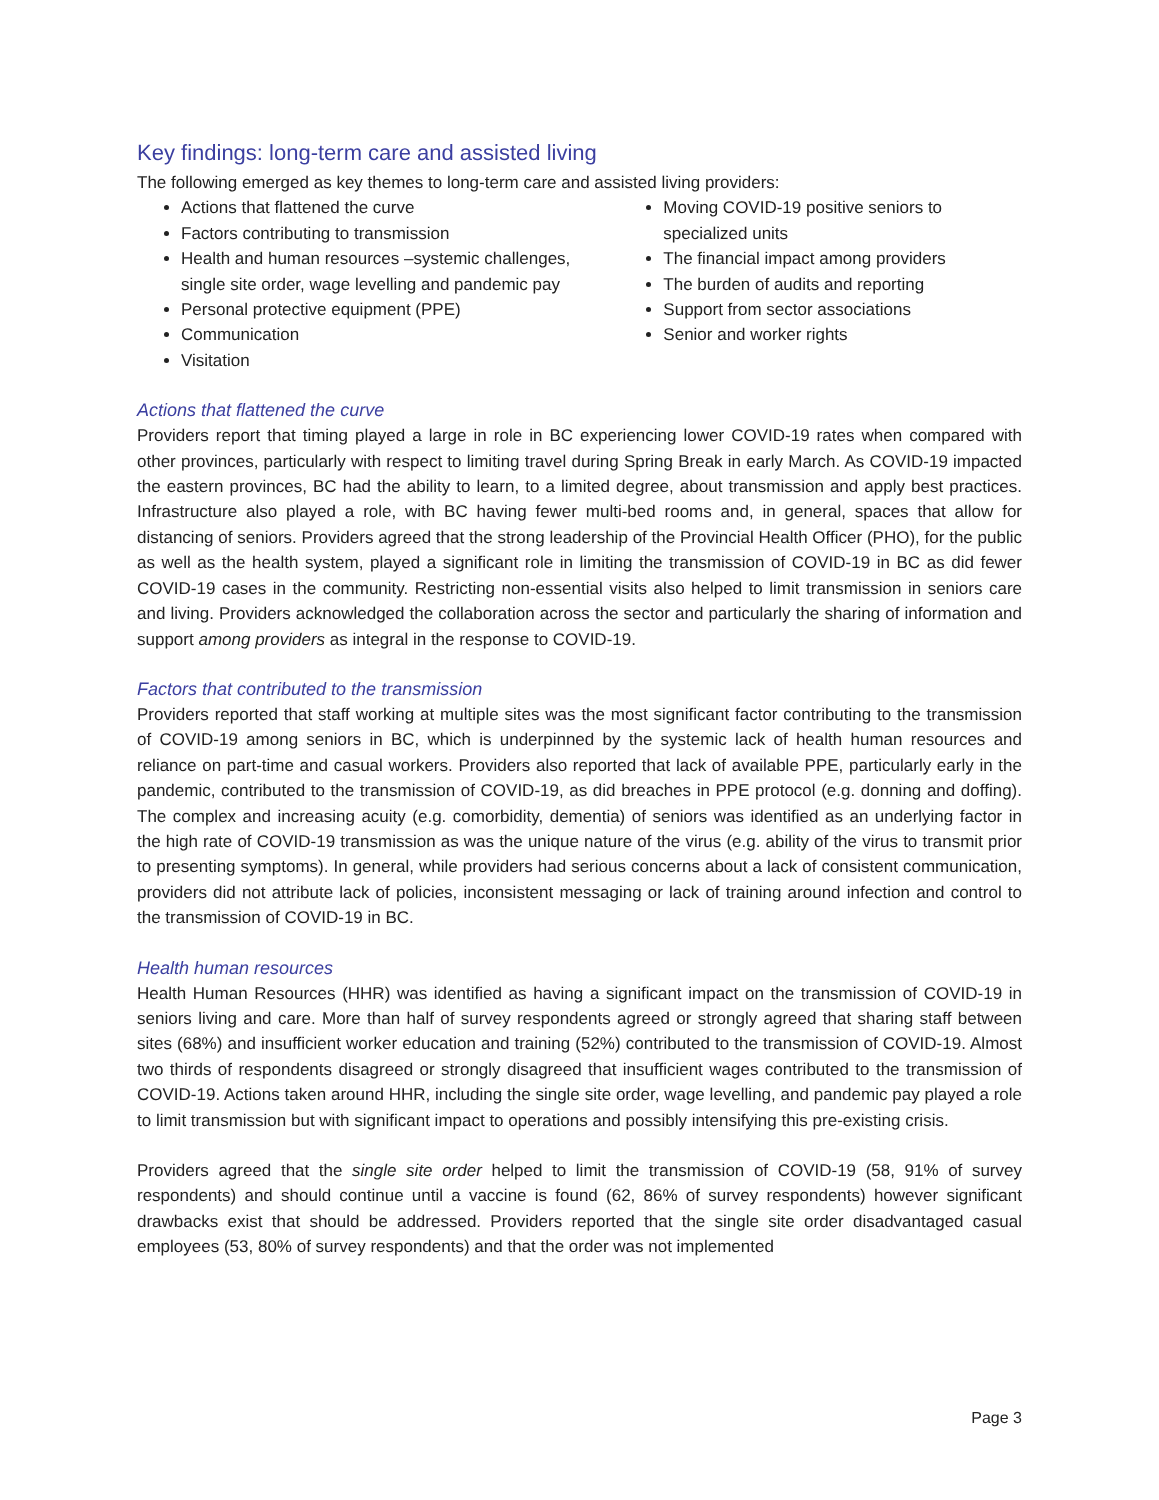Key findings: long-term care and assisted living
The following emerged as key themes to long-term care and assisted living providers:
Actions that flattened the curve
Factors contributing to transmission
Health and human resources –systemic challenges, single site order, wage levelling and pandemic pay
Personal protective equipment (PPE)
Communication
Visitation
Moving COVID-19 positive seniors to specialized units
The financial impact among providers
The burden of audits and reporting
Support from sector associations
Senior and worker rights
Actions that flattened the curve
Providers report that timing played a large in role in BC experiencing lower COVID-19 rates when compared with other provinces, particularly with respect to limiting travel during Spring Break in early March. As COVID-19 impacted the eastern provinces, BC had the ability to learn, to a limited degree, about transmission and apply best practices. Infrastructure also played a role, with BC having fewer multi-bed rooms and, in general, spaces that allow for distancing of seniors. Providers agreed that the strong leadership of the Provincial Health Officer (PHO), for the public as well as the health system, played a significant role in limiting the transmission of COVID-19 in BC as did fewer COVID-19 cases in the community. Restricting non-essential visits also helped to limit transmission in seniors care and living. Providers acknowledged the collaboration across the sector and particularly the sharing of information and support among providers as integral in the response to COVID-19.
Factors that contributed to the transmission
Providers reported that staff working at multiple sites was the most significant factor contributing to the transmission of COVID-19 among seniors in BC, which is underpinned by the systemic lack of health human resources and reliance on part-time and casual workers. Providers also reported that lack of available PPE, particularly early in the pandemic, contributed to the transmission of COVID-19, as did breaches in PPE protocol (e.g. donning and doffing). The complex and increasing acuity (e.g. comorbidity, dementia) of seniors was identified as an underlying factor in the high rate of COVID-19 transmission as was the unique nature of the virus (e.g. ability of the virus to transmit prior to presenting symptoms). In general, while providers had serious concerns about a lack of consistent communication, providers did not attribute lack of policies, inconsistent messaging or lack of training around infection and control to the transmission of COVID-19 in BC.
Health human resources
Health Human Resources (HHR) was identified as having a significant impact on the transmission of COVID-19 in seniors living and care. More than half of survey respondents agreed or strongly agreed that sharing staff between sites (68%) and insufficient worker education and training (52%) contributed to the transmission of COVID-19. Almost two thirds of respondents disagreed or strongly disagreed that insufficient wages contributed to the transmission of COVID-19. Actions taken around HHR, including the single site order, wage levelling, and pandemic pay played a role to limit transmission but with significant impact to operations and possibly intensifying this pre-existing crisis.
Providers agreed that the single site order helped to limit the transmission of COVID-19 (58, 91% of survey respondents) and should continue until a vaccine is found (62, 86% of survey respondents) however significant drawbacks exist that should be addressed. Providers reported that the single site order disadvantaged casual employees (53, 80% of survey respondents) and that the order was not implemented
Page 3